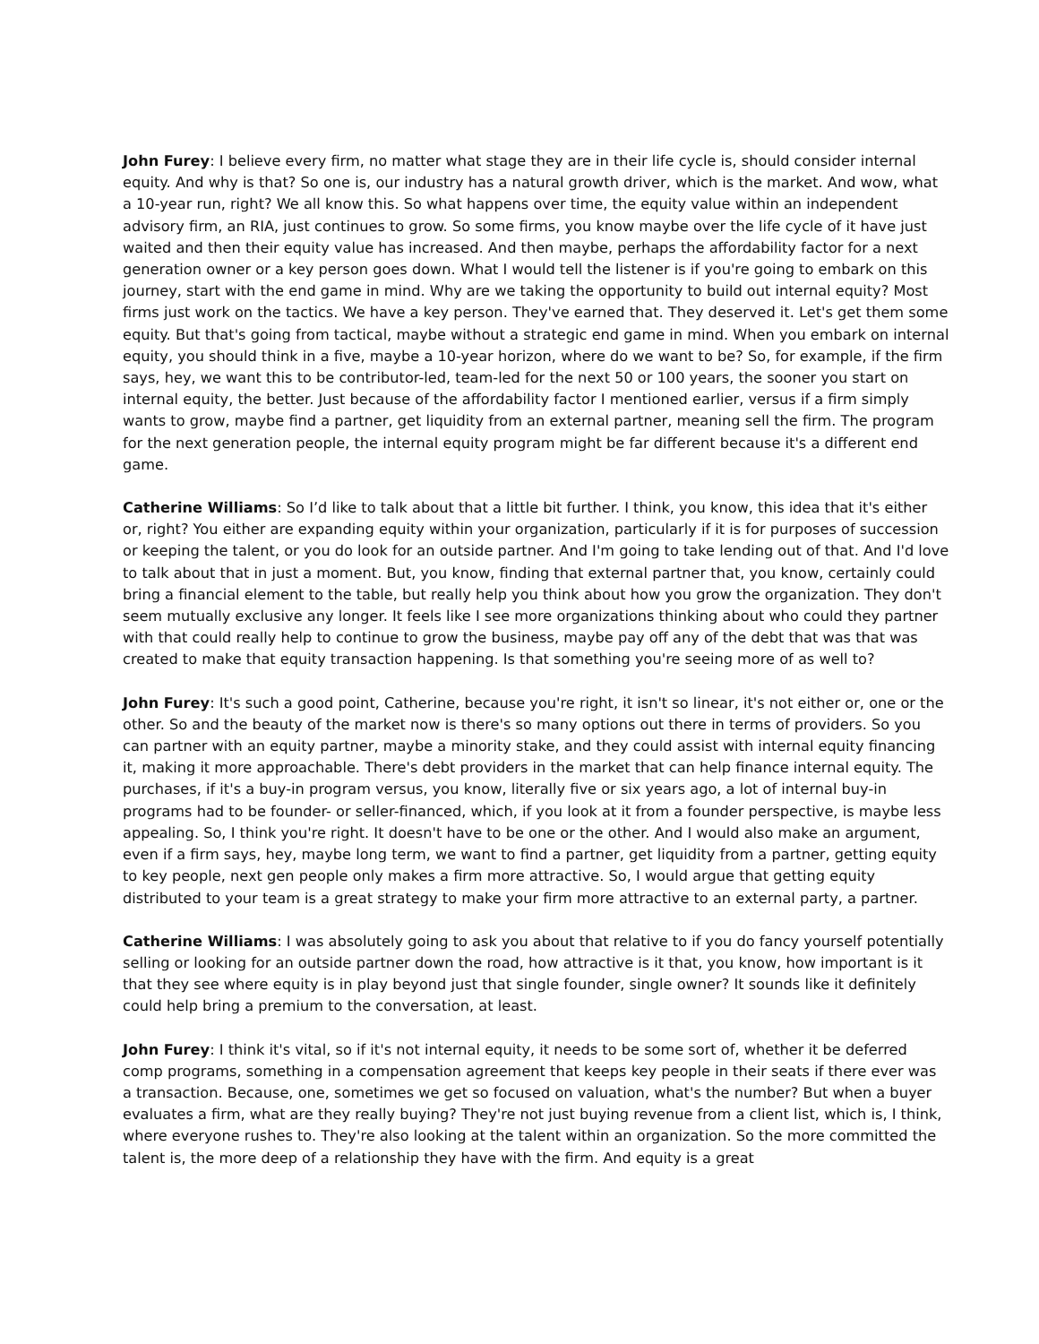John Furey: I believe every firm, no matter what stage they are in their life cycle is, should consider internal equity. And why is that? So one is, our industry has a natural growth driver, which is the market. And wow, what a 10-year run, right? We all know this. So what happens over time, the equity value within an independent advisory firm, an RIA, just continues to grow. So some firms, you know maybe over the life cycle of it have just waited and then their equity value has increased. And then maybe, perhaps the affordability factor for a next generation owner or a key person goes down. What I would tell the listener is if you're going to embark on this journey, start with the end game in mind. Why are we taking the opportunity to build out internal equity? Most firms just work on the tactics. We have a key person. They've earned that. They deserved it. Let's get them some equity. But that's going from tactical, maybe without a strategic end game in mind. When you embark on internal equity, you should think in a five, maybe a 10-year horizon, where do we want to be? So, for example, if the firm says, hey, we want this to be contributor-led, team-led for the next 50 or 100 years, the sooner you start on internal equity, the better. Just because of the affordability factor I mentioned earlier, versus if a firm simply wants to grow, maybe find a partner, get liquidity from an external partner, meaning sell the firm. The program for the next generation people, the internal equity program might be far different because it's a different end game.
Catherine Williams: So I’d like to talk about that a little bit further. I think, you know, this idea that it's either or, right? You either are expanding equity within your organization, particularly if it is for purposes of succession or keeping the talent, or you do look for an outside partner. And I'm going to take lending out of that. And I'd love to talk about that in just a moment. But, you know, finding that external partner that, you know, certainly could bring a financial element to the table, but really help you think about how you grow the organization. They don't seem mutually exclusive any longer. It feels like I see more organizations thinking about who could they partner with that could really help to continue to grow the business, maybe pay off any of the debt that was that was created to make that equity transaction happening. Is that something you're seeing more of as well to?
John Furey: It's such a good point, Catherine, because you're right, it isn't so linear, it's not either or, one or the other. So and the beauty of the market now is there's so many options out there in terms of providers. So you can partner with an equity partner, maybe a minority stake, and they could assist with internal equity financing it, making it more approachable. There's debt providers in the market that can help finance internal equity. The purchases, if it's a buy-in program versus, you know, literally five or six years ago, a lot of internal buy-in programs had to be founder- or seller-financed, which, if you look at it from a founder perspective, is maybe less appealing. So, I think you're right. It doesn't have to be one or the other. And I would also make an argument, even if a firm says, hey, maybe long term, we want to find a partner, get liquidity from a partner, getting equity to key people, next gen people only makes a firm more attractive. So, I would argue that getting equity distributed to your team is a great strategy to make your firm more attractive to an external party, a partner.
Catherine Williams: I was absolutely going to ask you about that relative to if you do fancy yourself potentially selling or looking for an outside partner down the road, how attractive is it that, you know, how important is it that they see where equity is in play beyond just that single founder, single owner? It sounds like it definitely could help bring a premium to the conversation, at least.
John Furey: I think it's vital, so if it's not internal equity, it needs to be some sort of, whether it be deferred comp programs, something in a compensation agreement that keeps key people in their seats if there ever was a transaction. Because, one, sometimes we get so focused on valuation, what's the number? But when a buyer evaluates a firm, what are they really buying? They're not just buying revenue from a client list, which is, I think, where everyone rushes to. They're also looking at the talent within an organization. So the more committed the talent is, the more deep of a relationship they have with the firm. And equity is a great